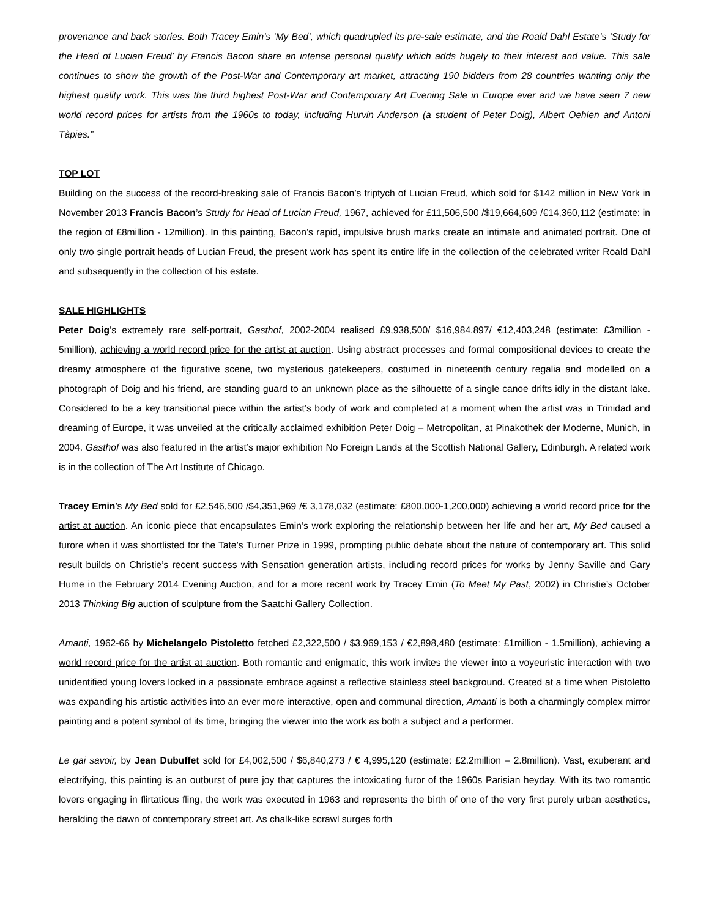provenance and back stories. Both Tracey Emin’s ‘My Bed’, which quadrupled its pre-sale estimate, and the Roald Dahl Estate’s ‘Study for the Head of Lucian Freud’ by Francis Bacon share an intense personal quality which adds hugely to their interest and value. This sale continues to show the growth of the Post-War and Contemporary art market, attracting 190 bidders from 28 countries wanting only the highest quality work. This was the third highest Post-War and Contemporary Art Evening Sale in Europe ever and we have seen 7 new world record prices for artists from the 1960s to today, including Hurvin Anderson (a student of Peter Doig), Albert Oehlen and Antoni Tàpies.”
TOP LOT
Building on the success of the record-breaking sale of Francis Bacon’s triptych of Lucian Freud, which sold for $142 million in New York in November 2013 Francis Bacon’s Study for Head of Lucian Freud, 1967, achieved for £11,506,500 /$19,664,609 /€14,360,112 (estimate: in the region of £8million - 12million). In this painting, Bacon’s rapid, impulsive brush marks create an intimate and animated portrait. One of only two single portrait heads of Lucian Freud, the present work has spent its entire life in the collection of the celebrated writer Roald Dahl and subsequently in the collection of his estate.
SALE HIGHLIGHTS
Peter Doig’s extremely rare self-portrait, Gasthof, 2002-2004 realised £9,938,500/ $16,984,897/ €12,403,248 (estimate: £3million - 5million), achieving a world record price for the artist at auction. Using abstract processes and formal compositional devices to create the dreamy atmosphere of the figurative scene, two mysterious gatekeepers, costumed in nineteenth century regalia and modelled on a photograph of Doig and his friend, are standing guard to an unknown place as the silhouette of a single canoe drifts idly in the distant lake. Considered to be a key transitional piece within the artist’s body of work and completed at a moment when the artist was in Trinidad and dreaming of Europe, it was unveiled at the critically acclaimed exhibition Peter Doig – Metropolitan, at Pinakothek der Moderne, Munich, in 2004. Gasthof was also featured in the artist’s major exhibition No Foreign Lands at the Scottish National Gallery, Edinburgh. A related work is in the collection of The Art Institute of Chicago.
Tracey Emin’s My Bed sold for £2,546,500 /$4,351,969 /€ 3,178,032 (estimate: £800,000-1,200,000) achieving a world record price for the artist at auction. An iconic piece that encapsulates Emin’s work exploring the relationship between her life and her art, My Bed caused a furore when it was shortlisted for the Tate’s Turner Prize in 1999, prompting public debate about the nature of contemporary art. This solid result builds on Christie’s recent success with Sensation generation artists, including record prices for works by Jenny Saville and Gary Hume in the February 2014 Evening Auction, and for a more recent work by Tracey Emin (To Meet My Past, 2002) in Christie’s October 2013 Thinking Big auction of sculpture from the Saatchi Gallery Collection.
Amanti, 1962-66 by Michelangelo Pistoletto fetched £2,322,500 / $3,969,153 / €2,898,480 (estimate: £1million - 1.5million), achieving a world record price for the artist at auction. Both romantic and enigmatic, this work invites the viewer into a voyeuristic interaction with two unidentified young lovers locked in a passionate embrace against a reflective stainless steel background. Created at a time when Pistoletto was expanding his artistic activities into an ever more interactive, open and communal direction, Amanti is both a charmingly complex mirror painting and a potent symbol of its time, bringing the viewer into the work as both a subject and a performer.
Le gai savoir, by Jean Dubuffet sold for £4,002,500 / $6,840,273 / € 4,995,120 (estimate: £2.2million – 2.8million). Vast, exuberant and electrifying, this painting is an outburst of pure joy that captures the intoxicating furor of the 1960s Parisian heyday. With its two romantic lovers engaging in flirtatious fling, the work was executed in 1963 and represents the birth of one of the very first purely urban aesthetics, heralding the dawn of contemporary street art. As chalk-like scrawl surges forth